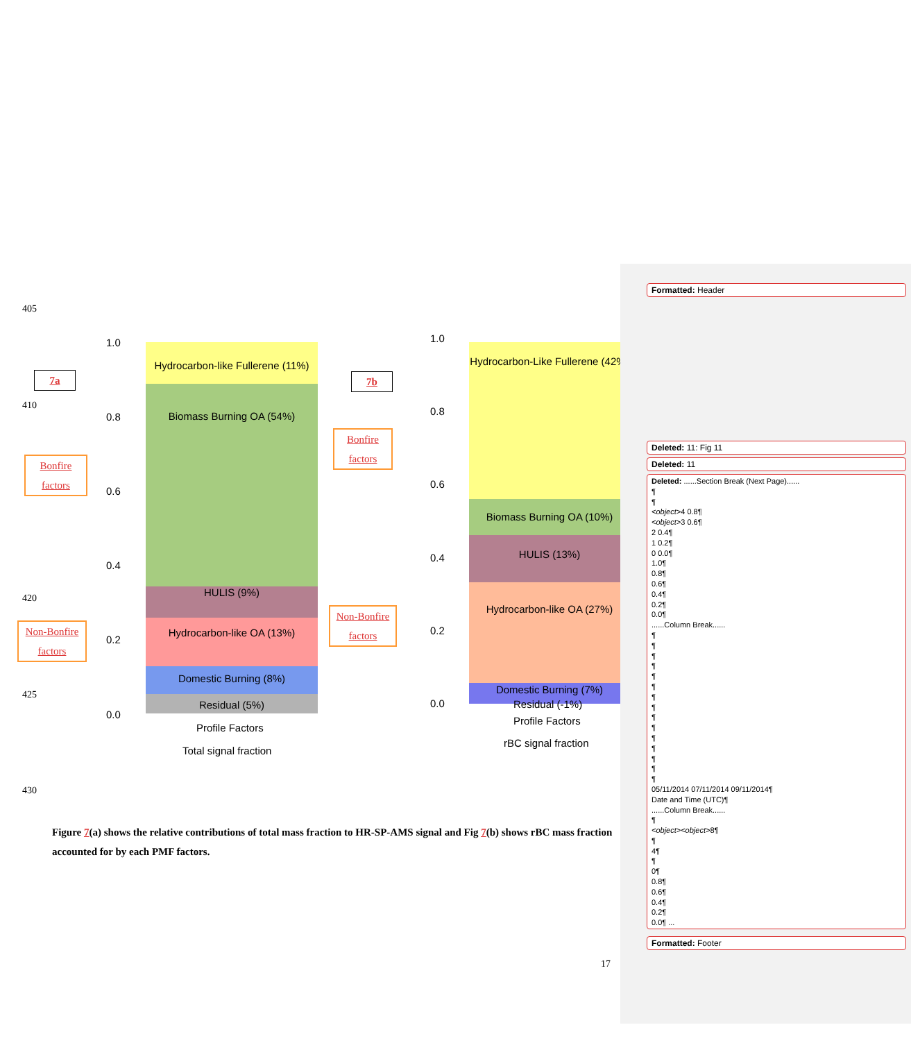405
410
420
425
430
7a 7b
Bonfire factors
Non-Bonfire factors
Bonfire factors
Non-Bonfire factors
1.0
0.8
0.6
0.4
0.2
0.0
Hydrocarbon-like Fullerene (11%)
Biomass Burning OA (54%)
HULIS (9%)
Hydrocarbon-like OA (13%)
Domestic Burning (8%)
Residual (5%)
Profile Factors
Total signal fraction
1.0
0.8
0.6
0.4
0.2
0.0
Hydrocarbon-Like Fullerene (42%)
Biomass Burning OA (10%)
HULIS (13%)
Hydrocarbon-like OA (27%)
Domestic Burning (7%)
Residual (-1%)
Profile Factors
rBC signal fraction
Figure 7(a) shows the relative contributions of total mass fraction to HR-SP-AMS signal and Fig 7(b) shows rBC mass fraction accounted for by each PMF factors.
17
Formatted: Header
Deleted: 11: Fig 11
Deleted: 11
Deleted: ......Section Break (Next Page)......
¶
¶
<object>4 0.8¶
<object>3 0.6¶
2 0.4¶
1 0.2¶
0 0.0¶
1.0¶
0.8¶
0.6¶
0.4¶
0.2¶
0.0¶
......Column Break......
¶
¶
¶
¶
¶
¶
¶
¶
¶
¶
¶
¶
¶
¶
¶
05/11/2014 07/11/2014 09/11/2014¶
Date and Time (UTC)¶
......Column Break......
¶
<object><object>8¶
¶
4¶
¶
0¶
0.8¶
0.6¶
0.4¶
0.2¶
0.0¶ ...
Formatted: Footer